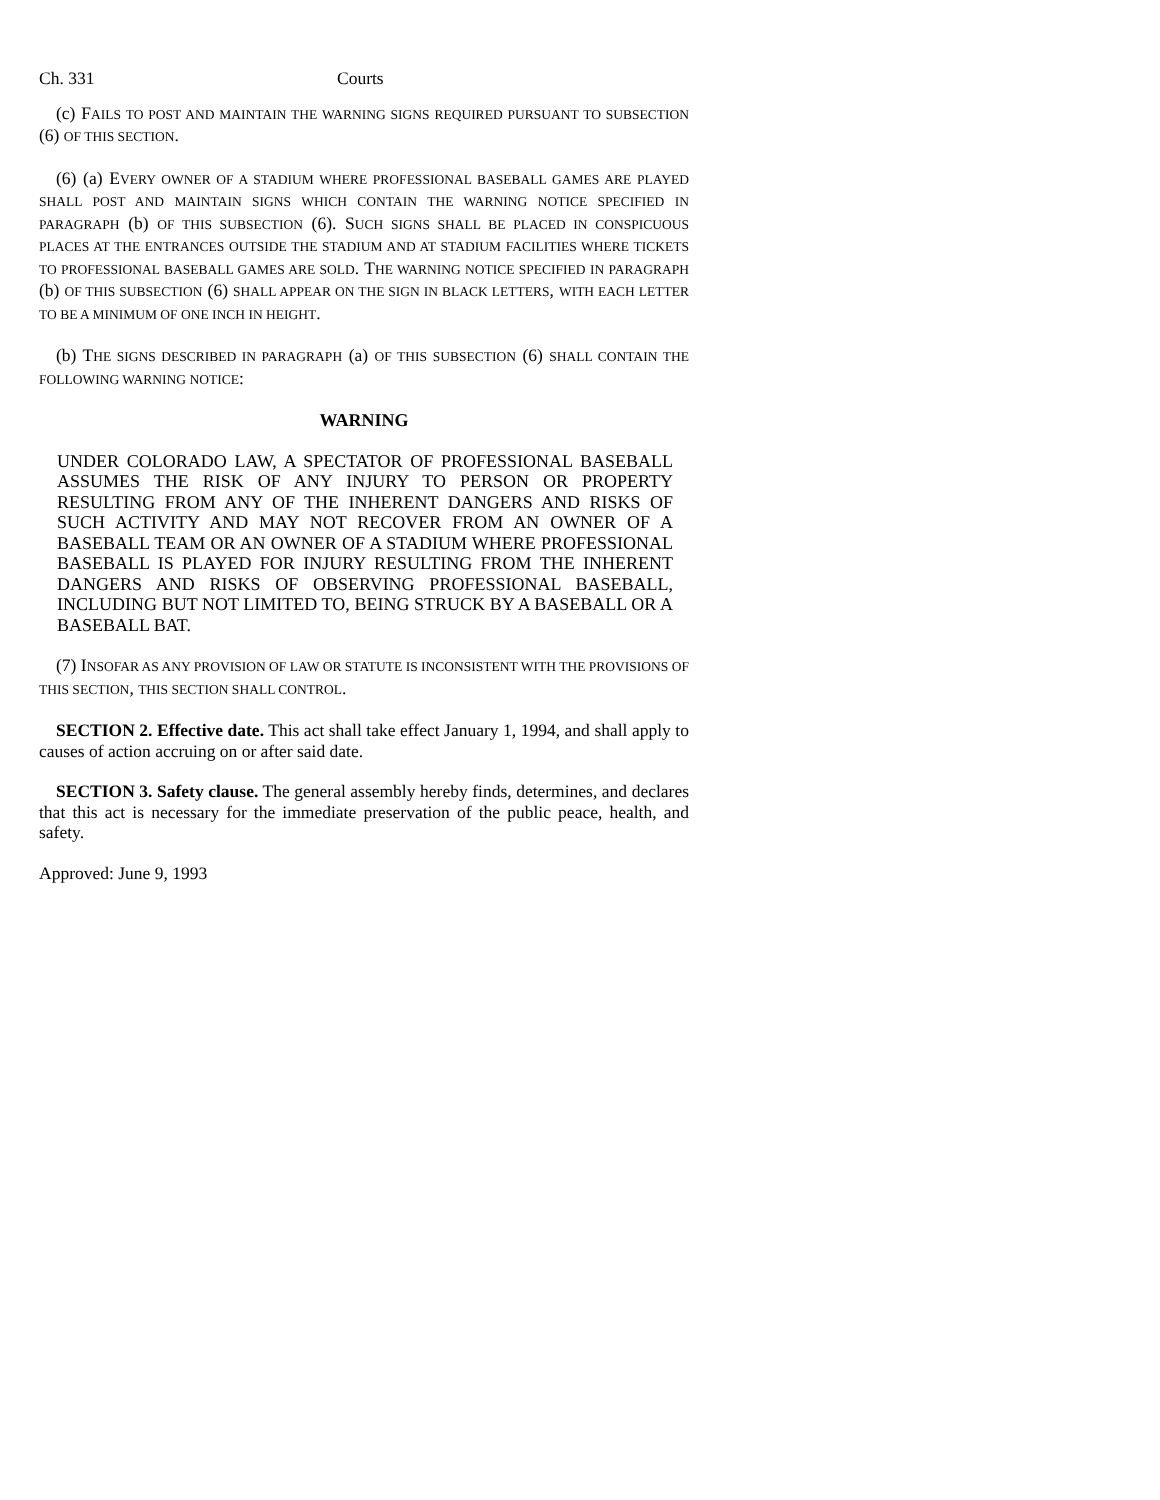Ch. 331 Courts
(c) FAILS TO POST AND MAINTAIN THE WARNING SIGNS REQUIRED PURSUANT TO SUBSECTION (6) OF THIS SECTION.
(6) (a) EVERY OWNER OF A STADIUM WHERE PROFESSIONAL BASEBALL GAMES ARE PLAYED SHALL POST AND MAINTAIN SIGNS WHICH CONTAIN THE WARNING NOTICE SPECIFIED IN PARAGRAPH (b) OF THIS SUBSECTION (6). SUCH SIGNS SHALL BE PLACED IN CONSPICUOUS PLACES AT THE ENTRANCES OUTSIDE THE STADIUM AND AT STADIUM FACILITIES WHERE TICKETS TO PROFESSIONAL BASEBALL GAMES ARE SOLD. THE WARNING NOTICE SPECIFIED IN PARAGRAPH (b) OF THIS SUBSECTION (6) SHALL APPEAR ON THE SIGN IN BLACK LETTERS, WITH EACH LETTER TO BE A MINIMUM OF ONE INCH IN HEIGHT.
(b) THE SIGNS DESCRIBED IN PARAGRAPH (a) OF THIS SUBSECTION (6) SHALL CONTAIN THE FOLLOWING WARNING NOTICE:
WARNING
UNDER COLORADO LAW, A SPECTATOR OF PROFESSIONAL BASEBALL ASSUMES THE RISK OF ANY INJURY TO PERSON OR PROPERTY RESULTING FROM ANY OF THE INHERENT DANGERS AND RISKS OF SUCH ACTIVITY AND MAY NOT RECOVER FROM AN OWNER OF A BASEBALL TEAM OR AN OWNER OF A STADIUM WHERE PROFESSIONAL BASEBALL IS PLAYED FOR INJURY RESULTING FROM THE INHERENT DANGERS AND RISKS OF OBSERVING PROFESSIONAL BASEBALL, INCLUDING BUT NOT LIMITED TO, BEING STRUCK BY A BASEBALL OR A BASEBALL BAT.
(7) INSOFAR AS ANY PROVISION OF LAW OR STATUTE IS INCONSISTENT WITH THE PROVISIONS OF THIS SECTION, THIS SECTION SHALL CONTROL.
SECTION 2. Effective date. This act shall take effect January 1, 1994, and shall apply to causes of action accruing on or after said date.
SECTION 3. Safety clause. The general assembly hereby finds, determines, and declares that this act is necessary for the immediate preservation of the public peace, health, and safety.
Approved: June 9, 1993